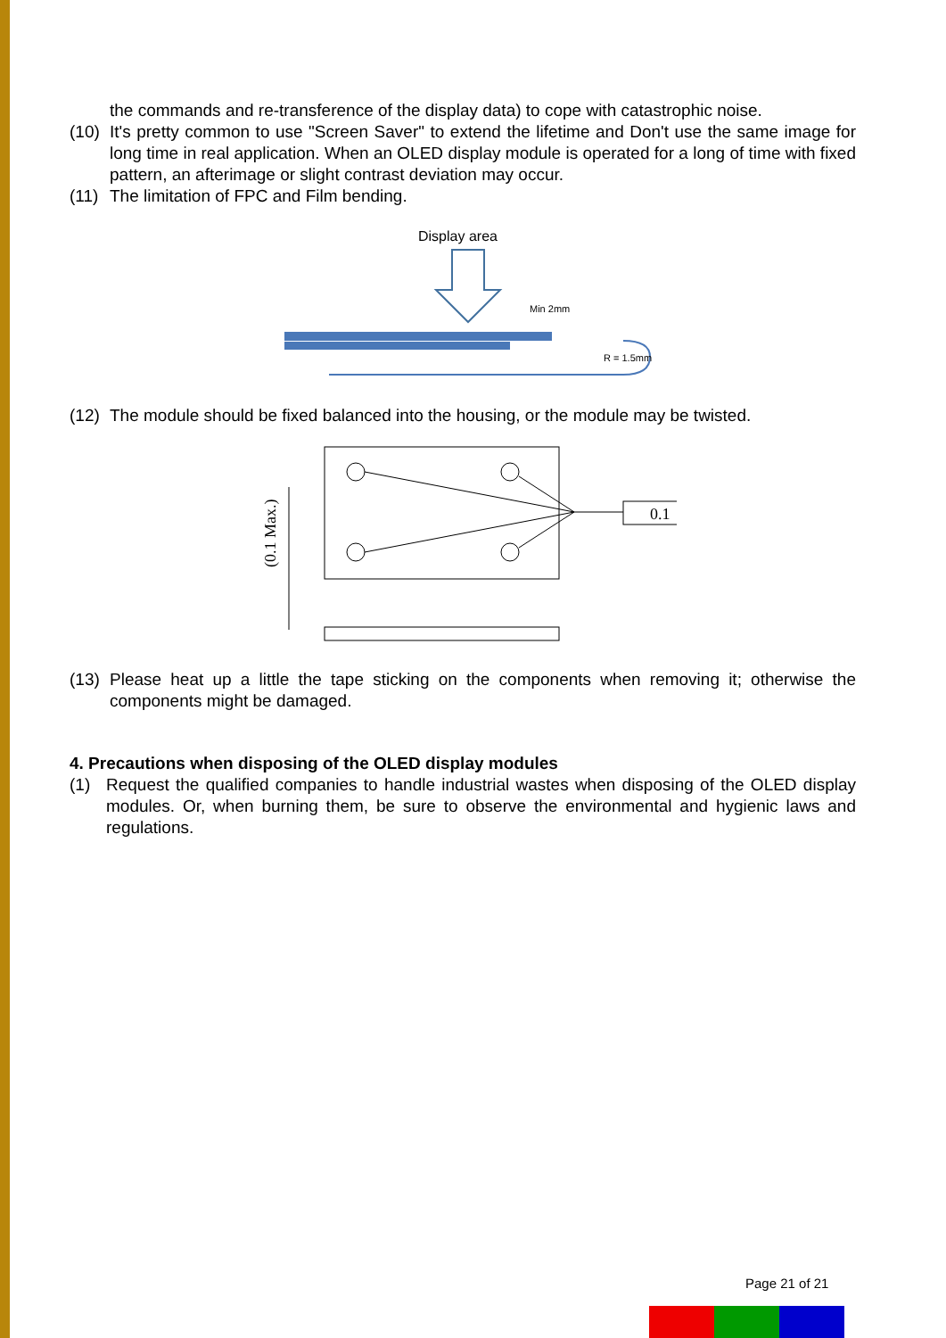the commands and re-transference of the display data) to cope with catastrophic noise.
(10)
It's pretty common to use "Screen Saver" to extend the lifetime and Don't use the same image for long time in real application. When an OLED display module is operated for a long of time with fixed pattern, an afterimage or slight contrast deviation may occur.
(11)
The limitation of FPC and Film bending.
Display area
Min 2mm
R = 1.5mm
(12)
The module should be fixed balanced into the housing, or the module may be twisted.
(0.1 Max.)
0.1
(13)
Please heat up a little the tape sticking on the components when removing it; otherwise the components might be damaged.
4. Precautions when disposing of the OLED display modules
(1) Request the qualified companies to handle industrial wastes when disposing of the OLED display modules. Or, when burning them, be sure to observe the environmental and hygienic laws and regulations.
Page 21 of 21